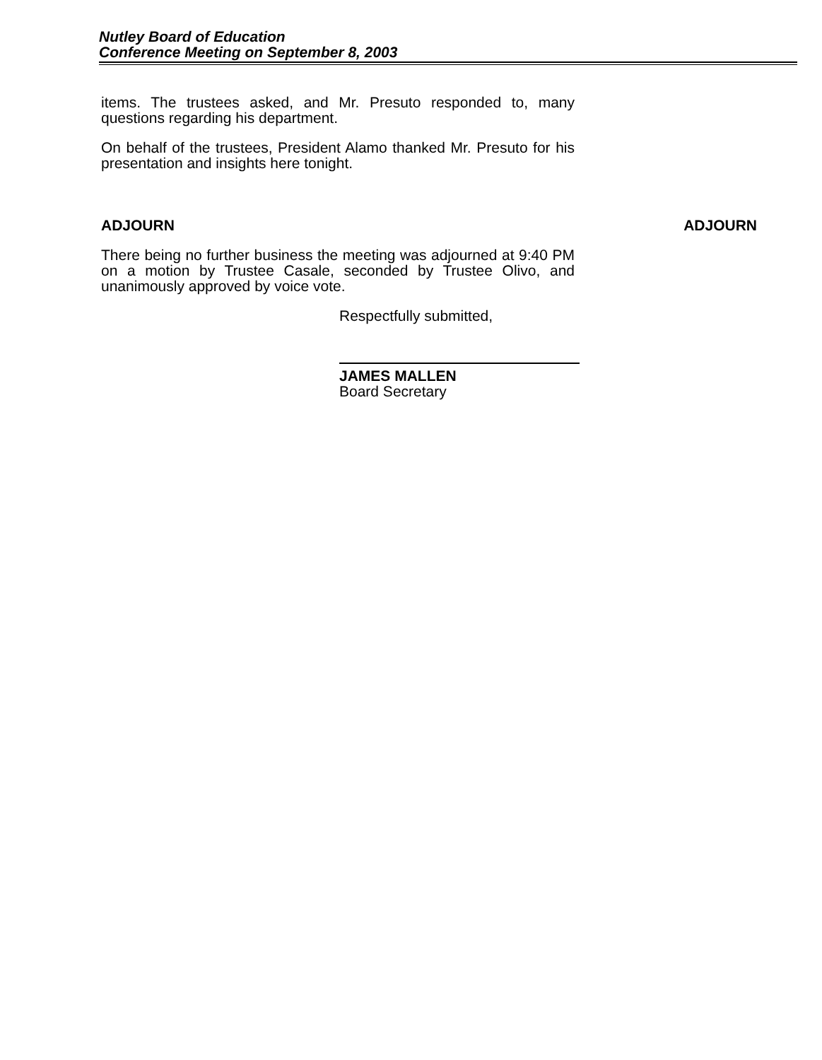Nutley Board of Education
Conference Meeting on September 8, 2003
items. The trustees asked, and Mr. Presuto responded to, many questions regarding his department.
On behalf of the trustees, President Alamo thanked Mr. Presuto for his presentation and insights here tonight.
ADJOURN ADJOURN
There being no further business the meeting was adjourned at 9:40 PM on a motion by Trustee Casale, seconded by Trustee Olivo, and unanimously approved by voice vote.
Respectfully submitted,
JAMES MALLEN
Board Secretary